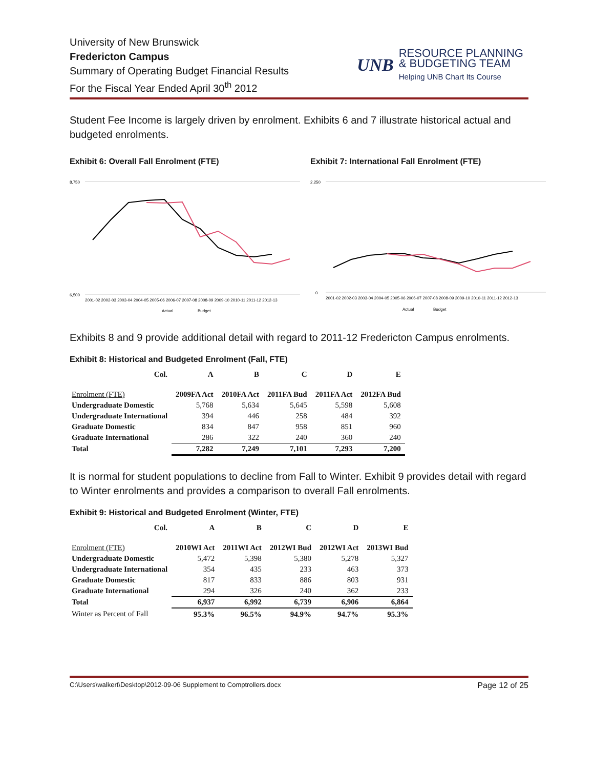University of New Brunswick
Fredericton Campus
Summary of Operating Budget Financial Results
For the Fiscal Year Ended April 30<sup>th</sup> 2012
UNB
RESOURCE PLANNING
& BUDGETING TEAM
Helping UNB Chart Its Course
Student Fee Income is largely driven by enrolment. Exhibits 6 and 7 illustrate historical actual and budgeted enrolments.
Exhibit 6: Overall Fall Enrolment (FTE)
8,750
6,500
2001-02 2002-03 2003-04 2004-05 2005-06 2006-07 2007-08 2008-09 2009-10 2010-11 2011-12 2012-13
Actual
Budget
Exhibit 7: International Fall Enrolment (FTE)
2,250
0
2001-02 2002-03 2003-04 2004-05 2005-06 2006-07 2007-08 2008-09 2009-10 2010-11 2011-12 2012-13
Actual
Budget
Exhibits 8 and 9 provide additional detail with regard to 2011-12 Fredericton Campus enrolments.
Exhibit 8: Historical and Budgeted Enrolment (Fall, FTE)
| Col. | A | B | C | D | E |
| Enrolment (FTE) | 2009FA Act | 2010FA Act | 2011FA Bud | 2011FA Act | 2012FA Bud |
| Undergraduate Domestic | 5,768 | 5,634 | 5,645 | 5,598 | 5,608 |
| Undergraduate International | 394 | 446 | 258 | 484 | 392 |
| Graduate Domestic | 834 | 847 | 958 | 851 | 960 |
| Graduate International | 286 | 322 | 240 | 360 | 240 |
| Total | 7,282 | 7,249 | 7,101 | 7,293 | 7,200 |
It is normal for student populations to decline from Fall to Winter. Exhibit 9 provides detail with regard to Winter enrolments and provides a comparison to overall Fall enrolments.
Exhibit 9: Historical and Budgeted Enrolment (Winter, FTE)
| Col. | A | B | C | D | E |
| Enrolment (FTE) | 2010WI Act | 2011WI Act | 2012WI Bud | 2012WI Act | 2013WI Bud |
| Undergraduate Domestic | 5,472 | 5,398 | 5,380 | 5,278 | 5,327 |
| Undergraduate International | 354 | 435 | 233 | 463 | 373 |
| Graduate Domestic | 817 | 833 | 886 | 803 | 931 |
| Graduate International | 294 | 326 | 240 | 362 | 233 |
| Total | 6,937 | 6,992 | 6,739 | 6,906 | 6,864 |
| Winter as Percent of Fall | 95.3% | 96.5% | 94.9% | 94.7% | 95.3% |
C:\Users\walkert\Desktop\2012-09-06 Supplement to Comptrollers.docx Page 12 of 25